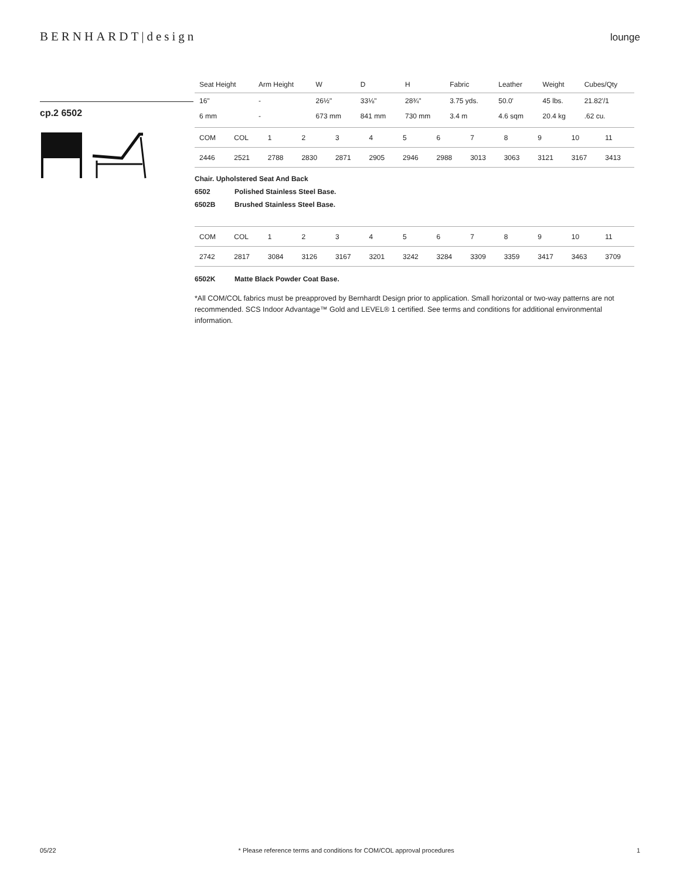BERNHARDT|design
lounge
cp.2 6502
| Seat Height | Arm Height | W | D | H | Fabric | Leather | Weight | Cubes/Qty |
| --- | --- | --- | --- | --- | --- | --- | --- | --- |
| 16" | - | 26½" | 33⅛" | 28¾" | 3.75 yds. | 50.0' | 45 lbs. | 21.82'/1 |
| 6 mm | - | 673 mm | 841 mm | 730 mm | 3.4 m | 4.6 sqm | 20.4 kg | .62 cu. |
| COM | COL | 1 | 2 | 3 | 4 | 5 | 6 | 7 | 8 | 9 | 10 | 11 |
| 2446 | 2521 | 2788 | 2830 | 2871 | 2905 | 2946 | 2988 | 3013 | 3063 | 3121 | 3167 | 3413 |
Chair. Upholstered Seat And Back
6502 Polished Stainless Steel Base.
6502B Brushed Stainless Steel Base.
| COM | COL | 1 | 2 | 3 | 4 | 5 | 6 | 7 | 8 | 9 | 10 | 11 |
| 2742 | 2817 | 3084 | 3126 | 3167 | 3201 | 3242 | 3284 | 3309 | 3359 | 3417 | 3463 | 3709 |
6502K Matte Black Powder Coat Base.
*All COM/COL fabrics must be preapproved by Bernhardt Design prior to application. Small horizontal or two-way patterns are not recommended. SCS Indoor Advantage™ Gold and LEVEL® 1 certified. See terms and conditions for additional environmental information.
05/22 * Please reference terms and conditions for COM/COL approval procedures 1